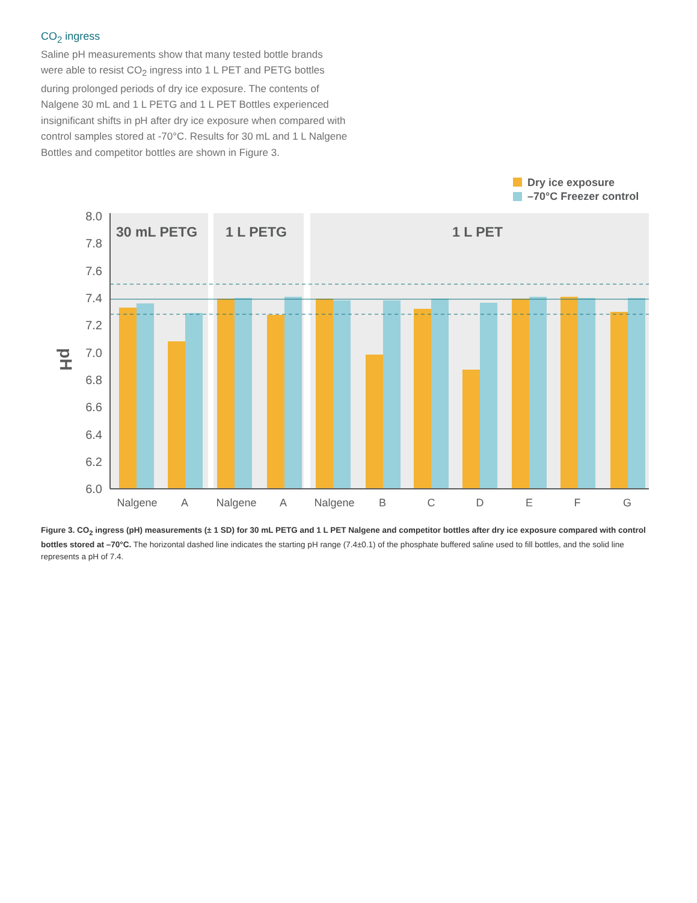CO<sub>2</sub> ingress
Saline pH measurements show that many tested bottle brands were able to resist CO<sub>2</sub> ingress into 1 L PET and PETG bottles during prolonged periods of dry ice exposure. The contents of Nalgene 30 mL and 1 L PETG and 1 L PET Bottles experienced insignificant shifts in pH after dry ice exposure when compared with control samples stored at -70°C. Results for 30 mL and 1 L Nalgene Bottles and competitor bottles are shown in Figure 3.
Dry ice exposure
–70°C Freezer control
30 mL PETG
1 L PETG
1 L PET
8.0
7.8
7.6
7.4
7.2
7.0
6.8
6.6
6.4
6.2
6.0
pH
Nalgene
A
Nalgene
A
Nalgene
B
C
D
E
F
G
Figure 3. CO<sub>2</sub> ingress (pH) measurements (± 1 SD) for 30 mL PETG and 1 L PET Nalgene and competitor bottles after dry ice exposure compared with control bottles stored at –70°C. The horizontal dashed line indicates the starting pH range (7.4±0.1) of the phosphate buffered saline used to fill bottles, and the solid line represents a pH of 7.4.